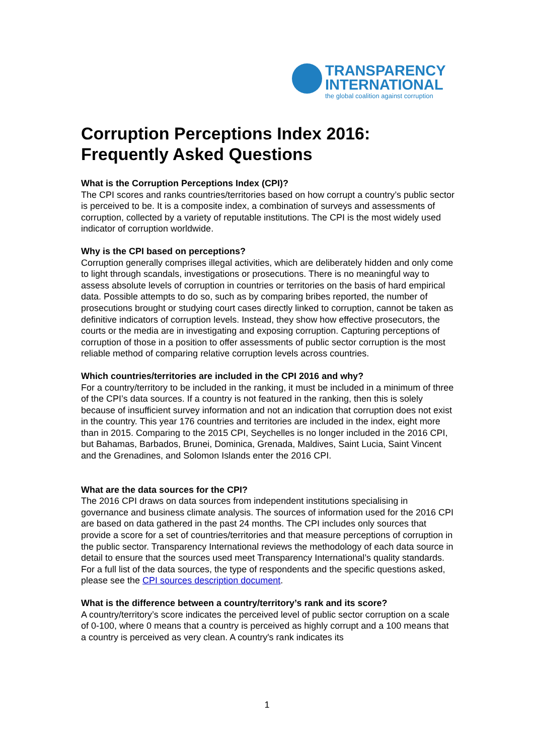TRANSPARENCY
INTERNATIONAL
the global coalition against corruption
Corruption Perceptions Index 2016: Frequently Asked Questions
What is the Corruption Perceptions Index (CPI)?
The CPI scores and ranks countries/territories based on how corrupt a country’s public sector is perceived to be. It is a composite index, a combination of surveys and assessments of corruption, collected by a variety of reputable institutions. The CPI is the most widely used indicator of corruption worldwide.
Why is the CPI based on perceptions?
Corruption generally comprises illegal activities, which are deliberately hidden and only come to light through scandals, investigations or prosecutions. There is no meaningful way to assess absolute levels of corruption in countries or territories on the basis of hard empirical data. Possible attempts to do so, such as by comparing bribes reported, the number of prosecutions brought or studying court cases directly linked to corruption, cannot be taken as definitive indicators of corruption levels. Instead, they show how effective prosecutors, the courts or the media are in investigating and exposing corruption. Capturing perceptions of corruption of those in a position to offer assessments of public sector corruption is the most reliable method of comparing relative corruption levels across countries.
Which countries/territories are included in the CPI 2016 and why?
For a country/territory to be included in the ranking, it must be included in a minimum of three of the CPI’s data sources. If a country is not featured in the ranking, then this is solely because of insufficient survey information and not an indication that corruption does not exist in the country. This year 176 countries and territories are included in the index, eight more than in 2015. Comparing to the 2015 CPI, Seychelles is no longer included in the 2016 CPI, but Bahamas, Barbados, Brunei, Dominica, Grenada, Maldives, Saint Lucia, Saint Vincent and the Grenadines, and Solomon Islands enter the 2016 CPI.
What are the data sources for the CPI?
The 2016 CPI draws on data sources from independent institutions specialising in governance and business climate analysis. The sources of information used for the 2016 CPI are based on data gathered in the past 24 months. The CPI includes only sources that provide a score for a set of countries/territories and that measure perceptions of corruption in the public sector. Transparency International reviews the methodology of each data source in detail to ensure that the sources used meet Transparency International’s quality standards. For a full list of the data sources, the type of respondents and the specific questions asked, please see the CPI sources description document.
What is the difference between a country/territory’s rank and its score?
A country/territory’s score indicates the perceived level of public sector corruption on a scale of 0-100, where 0 means that a country is perceived as highly corrupt and a 100 means that a country is perceived as very clean. A country's rank indicates its
1